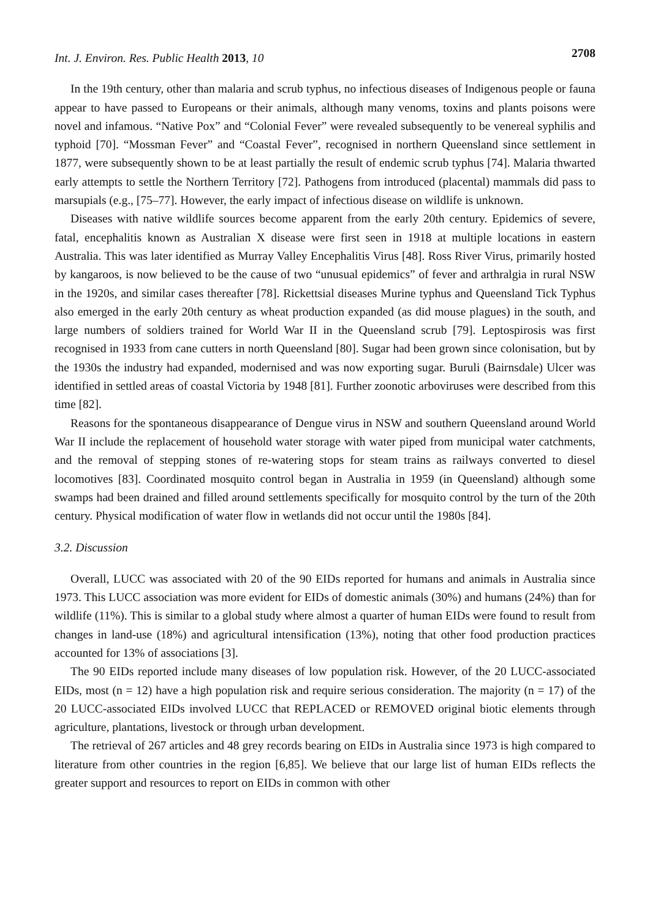Int. J. Environ. Res. Public Health 2013, 10 2708
In the 19th century, other than malaria and scrub typhus, no infectious diseases of Indigenous people or fauna appear to have passed to Europeans or their animals, although many venoms, toxins and plants poisons were novel and infamous. “Native Pox” and “Colonial Fever” were revealed subsequently to be venereal syphilis and typhoid [70]. “Mossman Fever” and “Coastal Fever”, recognised in northern Queensland since settlement in 1877, were subsequently shown to be at least partially the result of endemic scrub typhus [74]. Malaria thwarted early attempts to settle the Northern Territory [72]. Pathogens from introduced (placental) mammals did pass to marsupials (e.g., [75–77]. However, the early impact of infectious disease on wildlife is unknown.
Diseases with native wildlife sources become apparent from the early 20th century. Epidemics of severe, fatal, encephalitis known as Australian X disease were first seen in 1918 at multiple locations in eastern Australia. This was later identified as Murray Valley Encephalitis Virus [48]. Ross River Virus, primarily hosted by kangaroos, is now believed to be the cause of two “unusual epidemics” of fever and arthralgia in rural NSW in the 1920s, and similar cases thereafter [78]. Rickettsial diseases Murine typhus and Queensland Tick Typhus also emerged in the early 20th century as wheat production expanded (as did mouse plagues) in the south, and large numbers of soldiers trained for World War II in the Queensland scrub [79]. Leptospirosis was first recognised in 1933 from cane cutters in north Queensland [80]. Sugar had been grown since colonisation, but by the 1930s the industry had expanded, modernised and was now exporting sugar. Buruli (Bairnsdale) Ulcer was identified in settled areas of coastal Victoria by 1948 [81]. Further zoonotic arboviruses were described from this time [82].
Reasons for the spontaneous disappearance of Dengue virus in NSW and southern Queensland around World War II include the replacement of household water storage with water piped from municipal water catchments, and the removal of stepping stones of re-watering stops for steam trains as railways converted to diesel locomotives [83]. Coordinated mosquito control began in Australia in 1959 (in Queensland) although some swamps had been drained and filled around settlements specifically for mosquito control by the turn of the 20th century. Physical modification of water flow in wetlands did not occur until the 1980s [84].
3.2. Discussion
Overall, LUCC was associated with 20 of the 90 EIDs reported for humans and animals in Australia since 1973. This LUCC association was more evident for EIDs of domestic animals (30%) and humans (24%) than for wildlife (11%). This is similar to a global study where almost a quarter of human EIDs were found to result from changes in land-use (18%) and agricultural intensification (13%), noting that other food production practices accounted for 13% of associations [3].
The 90 EIDs reported include many diseases of low population risk. However, of the 20 LUCC-associated EIDs, most (n = 12) have a high population risk and require serious consideration. The majority (n = 17) of the 20 LUCC-associated EIDs involved LUCC that REPLACED or REMOVED original biotic elements through agriculture, plantations, livestock or through urban development.
The retrieval of 267 articles and 48 grey records bearing on EIDs in Australia since 1973 is high compared to literature from other countries in the region [6,85]. We believe that our large list of human EIDs reflects the greater support and resources to report on EIDs in common with other